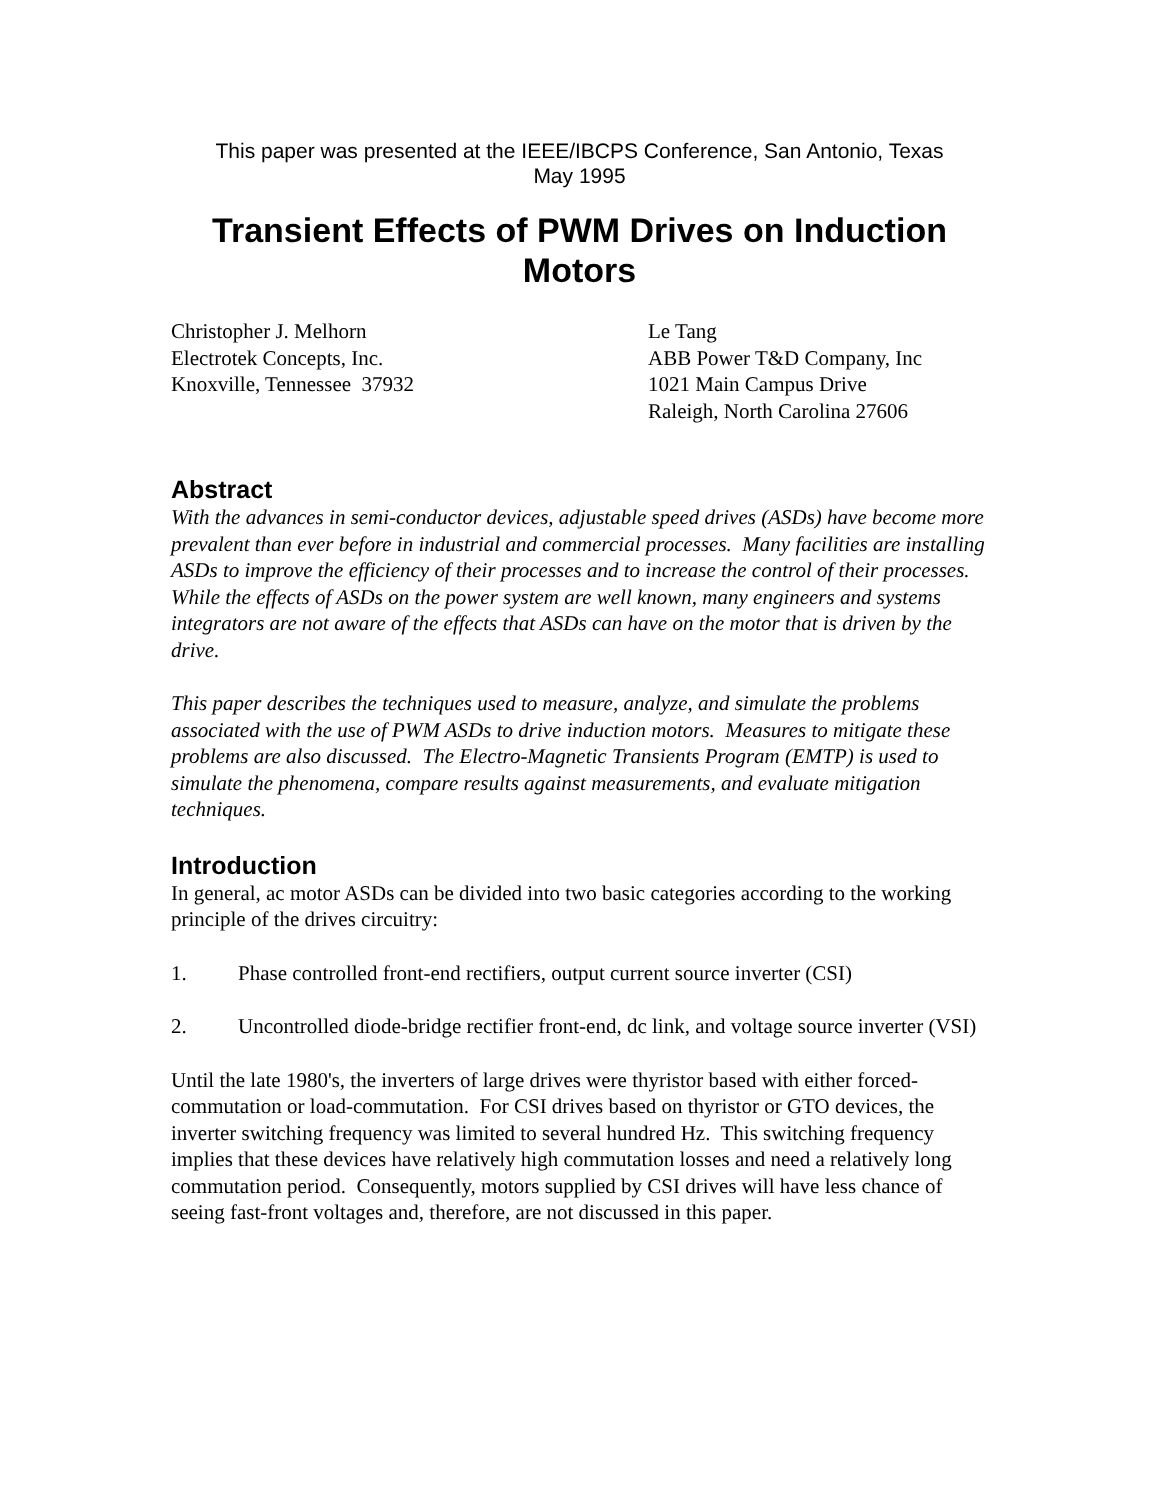This paper was presented at the IEEE/IBCPS Conference, San Antonio, Texas
May 1995
Transient Effects of PWM Drives on Induction Motors
Christopher J. Melhorn
Electrotek Concepts, Inc.
Knoxville, Tennessee 37932
Le Tang
ABB Power T&D Company, Inc
1021 Main Campus Drive
Raleigh, North Carolina 27606
Abstract
With the advances in semi-conductor devices, adjustable speed drives (ASDs) have become more prevalent than ever before in industrial and commercial processes. Many facilities are installing ASDs to improve the efficiency of their processes and to increase the control of their processes. While the effects of ASDs on the power system are well known, many engineers and systems integrators are not aware of the effects that ASDs can have on the motor that is driven by the drive.
This paper describes the techniques used to measure, analyze, and simulate the problems associated with the use of PWM ASDs to drive induction motors. Measures to mitigate these problems are also discussed. The Electro-Magnetic Transients Program (EMTP) is used to simulate the phenomena, compare results against measurements, and evaluate mitigation techniques.
Introduction
In general, ac motor ASDs can be divided into two basic categories according to the working principle of the drives circuitry:
1. Phase controlled front-end rectifiers, output current source inverter (CSI)
2. Uncontrolled diode-bridge rectifier front-end, dc link, and voltage source inverter (VSI)
Until the late 1980's, the inverters of large drives were thyristor based with either forced-commutation or load-commutation. For CSI drives based on thyristor or GTO devices, the inverter switching frequency was limited to several hundred Hz. This switching frequency implies that these devices have relatively high commutation losses and need a relatively long commutation period. Consequently, motors supplied by CSI drives will have less chance of seeing fast-front voltages and, therefore, are not discussed in this paper.